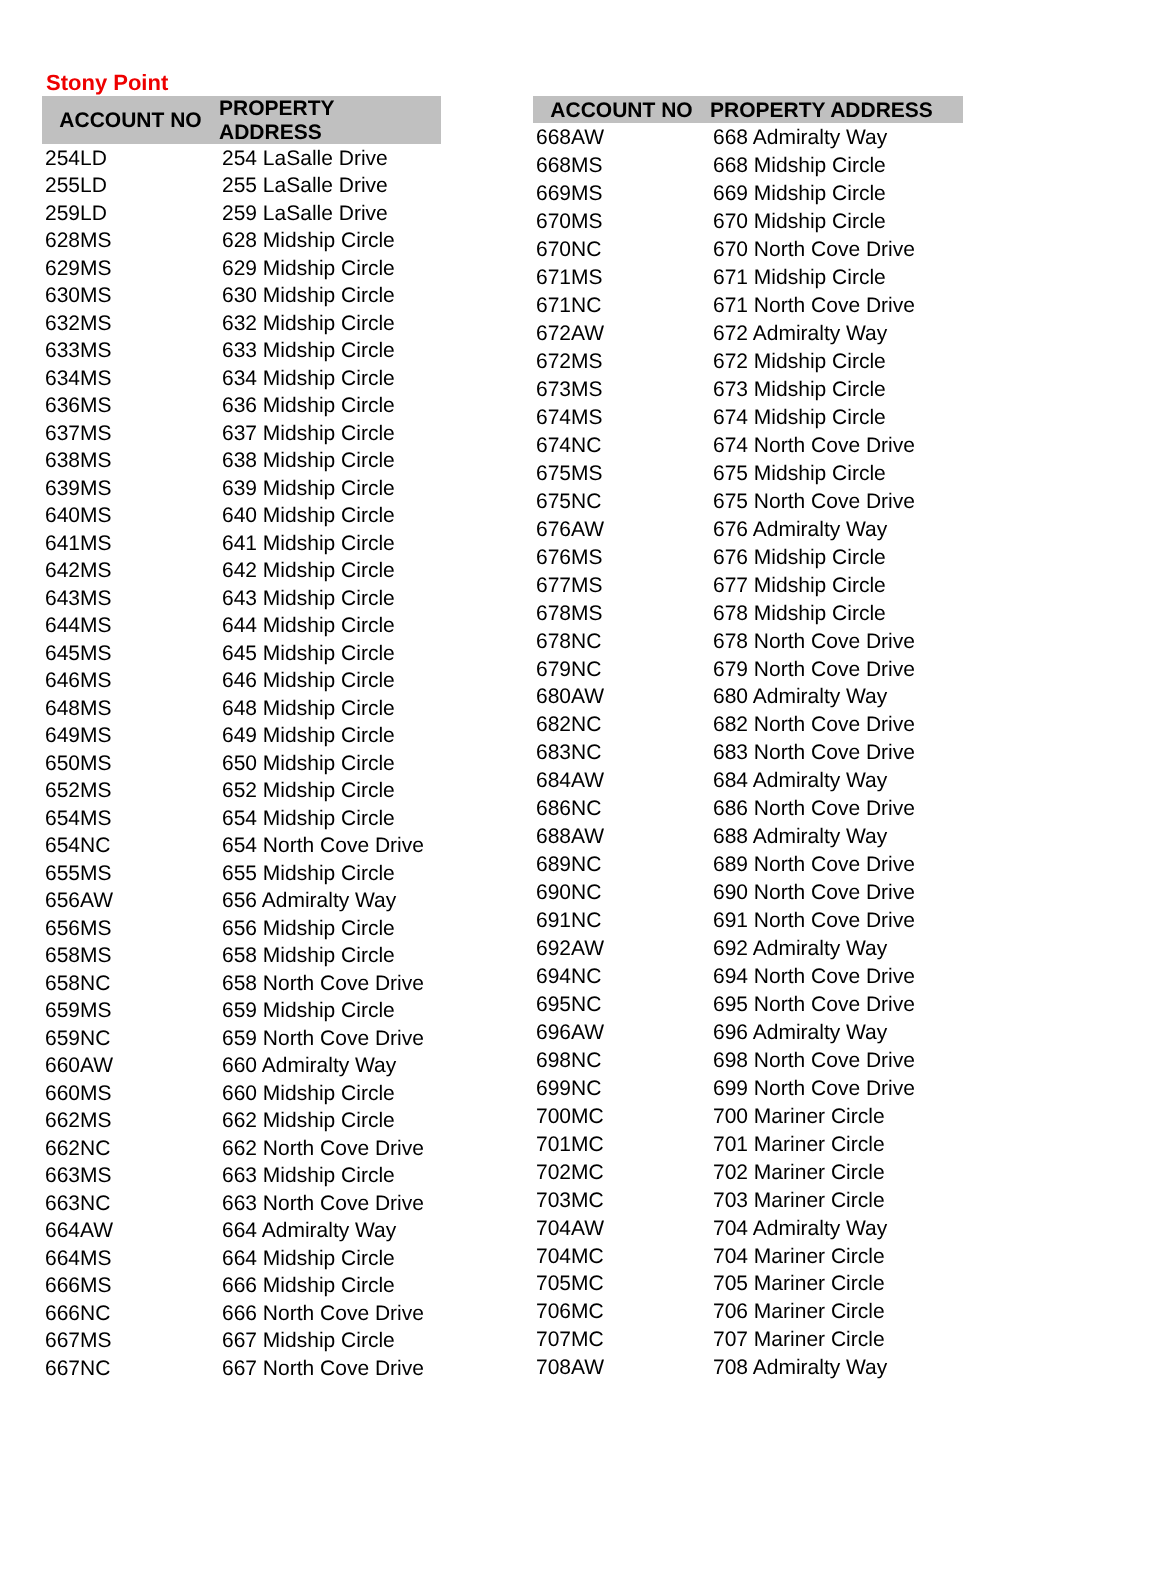Stony Point
| ACCOUNT NO | PROPERTY ADDRESS |
| --- | --- |
| 254LD | 254 LaSalle Drive |
| 255LD | 255 LaSalle Drive |
| 259LD | 259 LaSalle Drive |
| 628MS | 628 Midship Circle |
| 629MS | 629 Midship Circle |
| 630MS | 630 Midship Circle |
| 632MS | 632 Midship Circle |
| 633MS | 633 Midship Circle |
| 634MS | 634 Midship Circle |
| 636MS | 636 Midship Circle |
| 637MS | 637 Midship Circle |
| 638MS | 638 Midship Circle |
| 639MS | 639 Midship Circle |
| 640MS | 640 Midship Circle |
| 641MS | 641 Midship Circle |
| 642MS | 642 Midship Circle |
| 643MS | 643 Midship Circle |
| 644MS | 644 Midship Circle |
| 645MS | 645 Midship Circle |
| 646MS | 646 Midship Circle |
| 648MS | 648 Midship Circle |
| 649MS | 649 Midship Circle |
| 650MS | 650 Midship Circle |
| 652MS | 652 Midship Circle |
| 654MS | 654 Midship Circle |
| 654NC | 654 North Cove Drive |
| 655MS | 655 Midship Circle |
| 656AW | 656 Admiralty Way |
| 656MS | 656 Midship Circle |
| 658MS | 658 Midship Circle |
| 658NC | 658 North Cove Drive |
| 659MS | 659 Midship Circle |
| 659NC | 659 North Cove Drive |
| 660AW | 660 Admiralty Way |
| 660MS | 660 Midship Circle |
| 662MS | 662 Midship Circle |
| 662NC | 662 North Cove Drive |
| 663MS | 663 Midship Circle |
| 663NC | 663 North Cove Drive |
| 664AW | 664 Admiralty Way |
| 664MS | 664 Midship Circle |
| 666MS | 666 Midship Circle |
| 666NC | 666 North Cove Drive |
| 667MS | 667 Midship Circle |
| 667NC | 667 North Cove Drive |
| ACCOUNT NO | PROPERTY ADDRESS |
| --- | --- |
| 668AW | 668 Admiralty Way |
| 668MS | 668 Midship Circle |
| 669MS | 669 Midship Circle |
| 670MS | 670 Midship Circle |
| 670NC | 670 North Cove Drive |
| 671MS | 671 Midship Circle |
| 671NC | 671 North Cove Drive |
| 672AW | 672 Admiralty Way |
| 672MS | 672 Midship Circle |
| 673MS | 673 Midship Circle |
| 674MS | 674 Midship Circle |
| 674NC | 674 North Cove Drive |
| 675MS | 675 Midship Circle |
| 675NC | 675 North Cove Drive |
| 676AW | 676 Admiralty Way |
| 676MS | 676 Midship Circle |
| 677MS | 677 Midship Circle |
| 678MS | 678 Midship Circle |
| 678NC | 678 North Cove Drive |
| 679NC | 679 North Cove Drive |
| 680AW | 680 Admiralty Way |
| 682NC | 682 North Cove Drive |
| 683NC | 683 North Cove Drive |
| 684AW | 684 Admiralty Way |
| 686NC | 686 North Cove Drive |
| 688AW | 688 Admiralty Way |
| 689NC | 689 North Cove Drive |
| 690NC | 690 North Cove Drive |
| 691NC | 691 North Cove Drive |
| 692AW | 692 Admiralty Way |
| 694NC | 694 North Cove Drive |
| 695NC | 695 North Cove Drive |
| 696AW | 696 Admiralty Way |
| 698NC | 698 North Cove Drive |
| 699NC | 699 North Cove Drive |
| 700MC | 700 Mariner Circle |
| 701MC | 701 Mariner Circle |
| 702MC | 702 Mariner Circle |
| 703MC | 703 Mariner Circle |
| 704AW | 704 Admiralty Way |
| 704MC | 704 Mariner Circle |
| 705MC | 705 Mariner Circle |
| 706MC | 706 Mariner Circle |
| 707MC | 707 Mariner Circle |
| 708AW | 708 Admiralty Way |